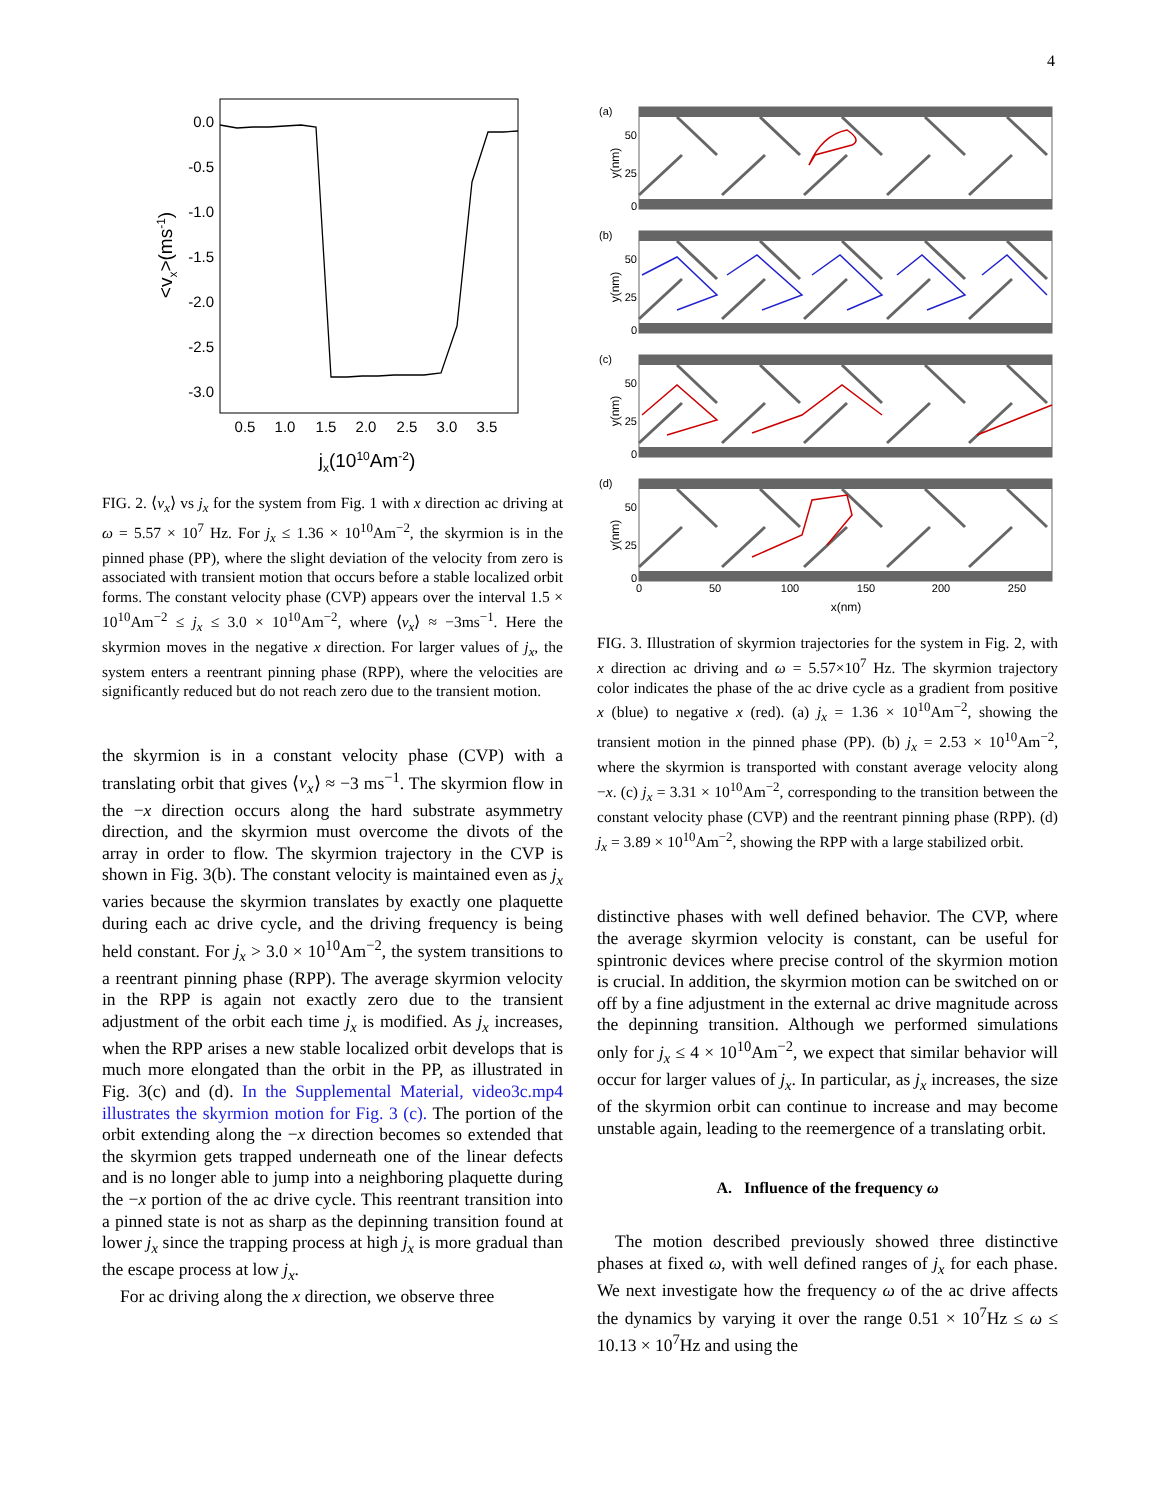4
0.0
-0.5
-1.0
-1.5
-2.0
-2.5
-3.0
0.5
1.0
1.5
2.0
2.5
3.0
3.5
jx(1010Am-2)
<vx>(ms-1)
FIG. 2. ⟨v<sub>x</sub>⟩ vs j<sub>x</sub> for the system from Fig. 1 with x direction ac driving at ω = 5.57 × 10<sup>7</sup> Hz. For j<sub>x</sub> ≤ 1.36 × 10<sup>10</sup>Am<sup>−2</sup>, the skyrmion is in the pinned phase (PP), where the slight deviation of the velocity from zero is associated with transient motion that occurs before a stable localized orbit forms. The constant velocity phase (CVP) appears over the interval 1.5 × 10<sup>10</sup>Am<sup>−2</sup> ≤ j<sub>x</sub> ≤ 3.0 × 10<sup>10</sup>Am<sup>−2</sup>, where ⟨v<sub>x</sub>⟩ ≈ −3ms<sup>−1</sup>. Here the skyrmion moves in the negative x direction. For larger values of j<sub>x</sub>, the system enters a reentrant pinning phase (RPP), where the velocities are significantly reduced but do not reach zero due to the transient motion.
the skyrmion is in a constant velocity phase (CVP) with a translating orbit that gives ⟨v<sub>x</sub>⟩ ≈ −3 ms<sup>−1</sup>. The skyrmion flow in the −x direction occurs along the hard substrate asymmetry direction, and the skyrmion must overcome the divots of the array in order to flow. The skyrmion trajectory in the CVP is shown in Fig. 3(b). The constant velocity is maintained even as j<sub>x</sub> varies because the skyrmion translates by exactly one plaquette during each ac drive cycle, and the driving frequency is being held constant. For j<sub>x</sub> > 3.0 × 10<sup>10</sup>Am<sup>−2</sup>, the system transitions to a reentrant pinning phase (RPP). The average skyrmion velocity in the RPP is again not exactly zero due to the transient adjustment of the orbit each time j<sub>x</sub> is modified. As j<sub>x</sub> increases, when the RPP arises a new stable localized orbit develops that is much more elongated than the orbit in the PP, as illustrated in Fig. 3(c) and (d). In the Supplemental Material, video3c.mp4 illustrates the skyrmion motion for Fig. 3 (c). The portion of the orbit extending along the −x direction becomes so extended that the skyrmion gets trapped underneath one of the linear defects and is no longer able to jump into a neighboring plaquette during the −x portion of the ac drive cycle. This reentrant transition into a pinned state is not as sharp as the depinning transition found at lower j<sub>x</sub> since the trapping process at high j<sub>x</sub> is more gradual than the escape process at low j<sub>x</sub>.
For ac driving along the x direction, we observe three
(a)
50
25
0
y(nm)
(b)
50
25
0
y(nm)
(c)
50
25
0
y(nm)
(d)
50
25
0
y(nm)
0
50
100
150
200
250
x(nm)
FIG. 3. Illustration of skyrmion trajectories for the system in Fig. 2, with x direction ac driving and ω = 5.57×10<sup>7</sup> Hz. The skyrmion trajectory color indicates the phase of the ac drive cycle as a gradient from positive x (blue) to negative x (red). (a) j<sub>x</sub> = 1.36 × 10<sup>10</sup>Am<sup>−2</sup>, showing the transient motion in the pinned phase (PP). (b) j<sub>x</sub> = 2.53 × 10<sup>10</sup>Am<sup>−2</sup>, where the skyrmion is transported with constant average velocity along −x. (c) j<sub>x</sub> = 3.31 × 10<sup>10</sup>Am<sup>−2</sup>, corresponding to the transition between the constant velocity phase (CVP) and the reentrant pinning phase (RPP). (d) j<sub>x</sub> = 3.89 × 10<sup>10</sup>Am<sup>−2</sup>, showing the RPP with a large stabilized orbit.
distinctive phases with well defined behavior. The CVP, where the average skyrmion velocity is constant, can be useful for spintronic devices where precise control of the skyrmion motion is crucial. In addition, the skyrmion motion can be switched on or off by a fine adjustment in the external ac drive magnitude across the depinning transition. Although we performed simulations only for j<sub>x</sub> ≤ 4 × 10<sup>10</sup>Am<sup>−2</sup>, we expect that similar behavior will occur for larger values of j<sub>x</sub>. In particular, as j<sub>x</sub> increases, the size of the skyrmion orbit can continue to increase and may become unstable again, leading to the reemergence of a translating orbit.
A. Influence of the frequency ω
The motion described previously showed three distinctive phases at fixed ω, with well defined ranges of j<sub>x</sub> for each phase. We next investigate how the frequency ω of the ac drive affects the dynamics by varying it over the range 0.51 × 10<sup>7</sup>Hz ≤ ω ≤ 10.13 × 10<sup>7</sup>Hz and using the